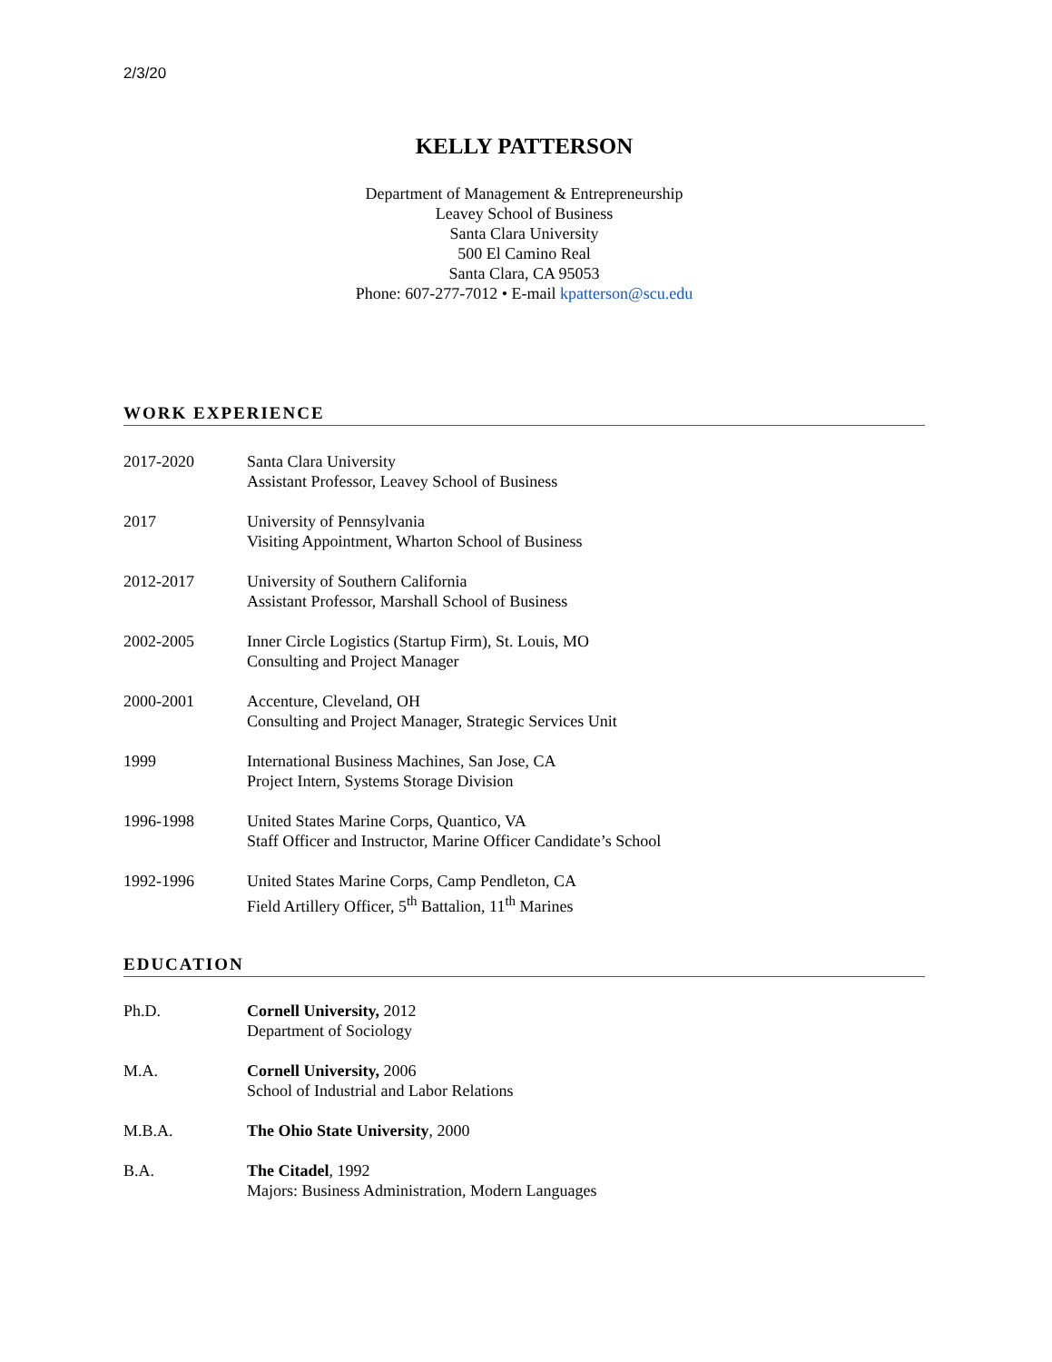2/3/20
KELLY PATTERSON
Department of Management & Entrepreneurship
Leavey School of Business
Santa Clara University
500 El Camino Real
Santa Clara, CA 95053
Phone: 607-277-7012 • E-mail kpatterson@scu.edu
WORK EXPERIENCE
2017-2020 Santa Clara University
Assistant Professor, Leavey School of Business
2017 University of Pennsylvania
Visiting Appointment, Wharton School of Business
2012-2017 University of Southern California
Assistant Professor, Marshall School of Business
2002-2005 Inner Circle Logistics (Startup Firm), St. Louis, MO
Consulting and Project Manager
2000-2001 Accenture, Cleveland, OH
Consulting and Project Manager, Strategic Services Unit
1999 International Business Machines, San Jose, CA
Project Intern, Systems Storage Division
1996-1998 United States Marine Corps, Quantico, VA
Staff Officer and Instructor, Marine Officer Candidate’s School
1992-1996 United States Marine Corps, Camp Pendleton, CA
Field Artillery Officer, 5<sup>th</sup> Battalion, 11<sup>th</sup> Marines
EDUCATION
Ph.D. Cornell University, 2012
Department of Sociology
M.A. Cornell University, 2006
School of Industrial and Labor Relations
M.B.A. The Ohio State University, 2000
B.A. The Citadel, 1992
Majors: Business Administration, Modern Languages